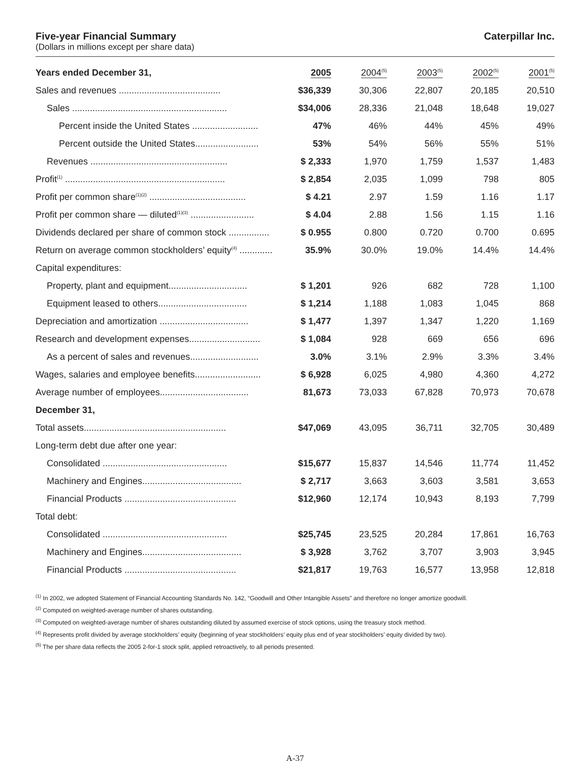Five-year Financial Summary
(Dollars in millions except per share data)
Caterpillar Inc.
| Years ended December 31, | 2005 | 2004<sup>(5)</sup> | 2003<sup>(5)</sup> | 2002<sup>(5)</sup> | 2001<sup>(5)</sup> |
| --- | --- | --- | --- | --- | --- |
| Sales and revenues ........................................ | $36,339 | 30,306 | 22,807 | 20,185 | 20,510 |
| Sales ............................................................. | $34,006 | 28,336 | 21,048 | 18,648 | 19,027 |
| Percent inside the United States .......................... | 47% | 46% | 44% | 45% | 49% |
| Percent outside the United States......................... | 53% | 54% | 56% | 55% | 51% |
| Revenues ...................................................... | $ 2,333 | 1,970 | 1,759 | 1,537 | 1,483 |
| Profit<sup>(1)</sup> ............................................................... | $ 2,854 | 2,035 | 1,099 | 798 | 805 |
| Profit per common share<sup>(1)(2)</sup> ...................................... | $ 4.21 | 2.97 | 1.59 | 1.16 | 1.17 |
| Profit per common share — diluted<sup>(1)(3)</sup> ......................... | $ 4.04 | 2.88 | 1.56 | 1.15 | 1.16 |
| Dividends declared per share of common stock ................ | $ 0.955 | 0.800 | 0.720 | 0.700 | 0.695 |
| Return on average common stockholders’ equity<sup>(4)</sup> ............. | 35.9% | 30.0% | 19.0% | 14.4% | 14.4% |
| Capital expenditures: | | | | | |
| Property, plant and equipment............................... | $ 1,201 | 926 | 682 | 728 | 1,100 |
| Equipment leased to others................................... | $ 1,214 | 1,188 | 1,083 | 1,045 | 868 |
| Depreciation and amortization ................................... | $ 1,477 | 1,397 | 1,347 | 1,220 | 1,169 |
| Research and development expenses............................ | $ 1,084 | 928 | 669 | 656 | 696 |
| As a percent of sales and revenues........................... | 3.0% | 3.1% | 2.9% | 3.3% | 3.4% |
| Wages, salaries and employee benefits.......................... | $ 6,928 | 6,025 | 4,980 | 4,360 | 4,272 |
| Average number of employees................................... | 81,673 | 73,033 | 67,828 | 70,973 | 70,678 |
| December 31, | | | | | |
| Total assets........................................................ | $47,069 | 43,095 | 36,711 | 32,705 | 30,489 |
| Long-term debt due after one year: | | | | | |
| Consolidated ................................................. | $15,677 | 15,837 | 14,546 | 11,774 | 11,452 |
| Machinery and Engines....................................... | $ 2,717 | 3,663 | 3,603 | 3,581 | 3,653 |
| Financial Products ............................................ | $12,960 | 12,174 | 10,943 | 8,193 | 7,799 |
| Total debt: | | | | | |
| Consolidated ................................................. | $25,745 | 23,525 | 20,284 | 17,861 | 16,763 |
| Machinery and Engines....................................... | $ 3,928 | 3,762 | 3,707 | 3,903 | 3,945 |
| Financial Products ............................................ | $21,817 | 19,763 | 16,577 | 13,958 | 12,818 |
<sup>(1)</sup> In 2002, we adopted Statement of Financial Accounting Standards No. 142, “Goodwill and Other Intangible Assets” and therefore no longer amortize goodwill.
<sup>(2)</sup> Computed on weighted-average number of shares outstanding.
<sup>(3)</sup> Computed on weighted-average number of shares outstanding diluted by assumed exercise of stock options, using the treasury stock method.
<sup>(4)</sup> Represents profit divided by average stockholders’ equity (beginning of year stockholders’ equity plus end of year stockholders’ equity divided by two).
<sup>(5)</sup> The per share data reflects the 2005 2-for-1 stock split, applied retroactively, to all periods presented.
A-37